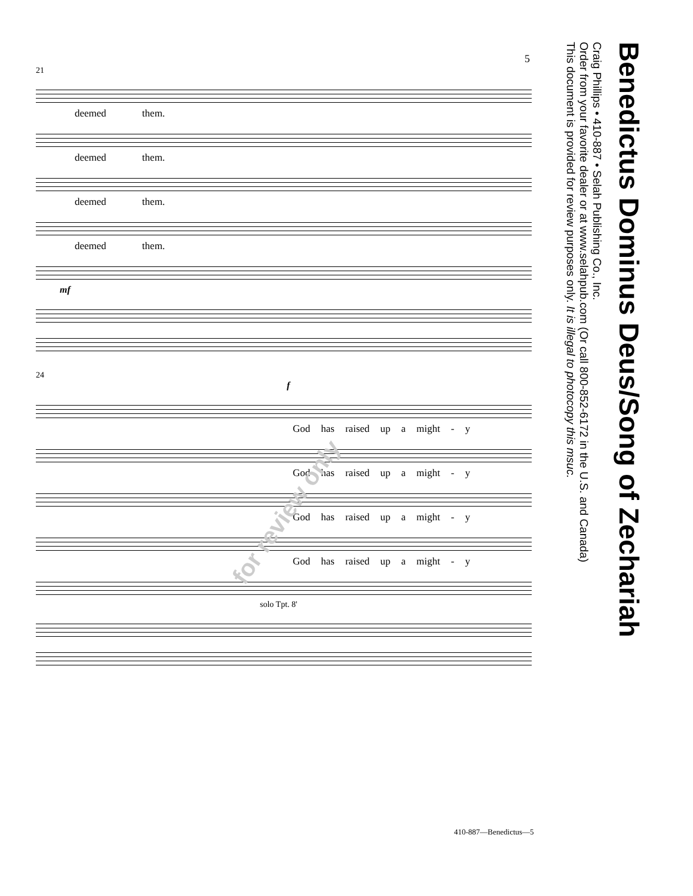5
21
deemed them.
deemed them.
deemed them.
deemed them.
mf
24
f
God has raised up a might - y
God has raised up a might - y
God has raised up a might - y
God has raised up a might - y
solo Tpt. 8'
410-887—Benedictus—5
Benedictus Dominus Deus/Song of Zechariah
Craig Phillips • 410-887 • Selah Publishing Co., Inc.
Order from your favorite dealer or at www.selahpub.com (Or call 800-852-6172 in the U.S. and Canada)
This document is provided for review purposes only. It is illegal to photocopy this msuc.
for review only